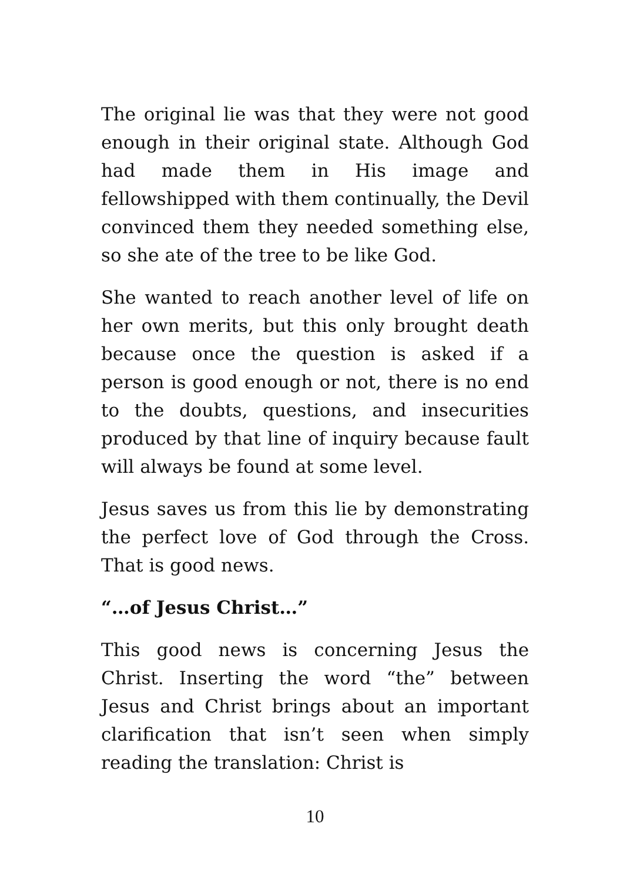The original lie was that they were not good enough in their original state. Although God had made them in His image and fellowshipped with them continually, the Devil convinced them they needed something else, so she ate of the tree to be like God.
She wanted to reach another level of life on her own merits, but this only brought death because once the question is asked if a person is good enough or not, there is no end to the doubts, questions, and insecurities produced by that line of inquiry because fault will always be found at some level.
Jesus saves us from this lie by demonstrating the perfect love of God through the Cross. That is good news.
“…of Jesus Christ…”
This good news is concerning Jesus the Christ. Inserting the word “the” between Jesus and Christ brings about an important clarification that isn’t seen when simply reading the translation: Christ is
10